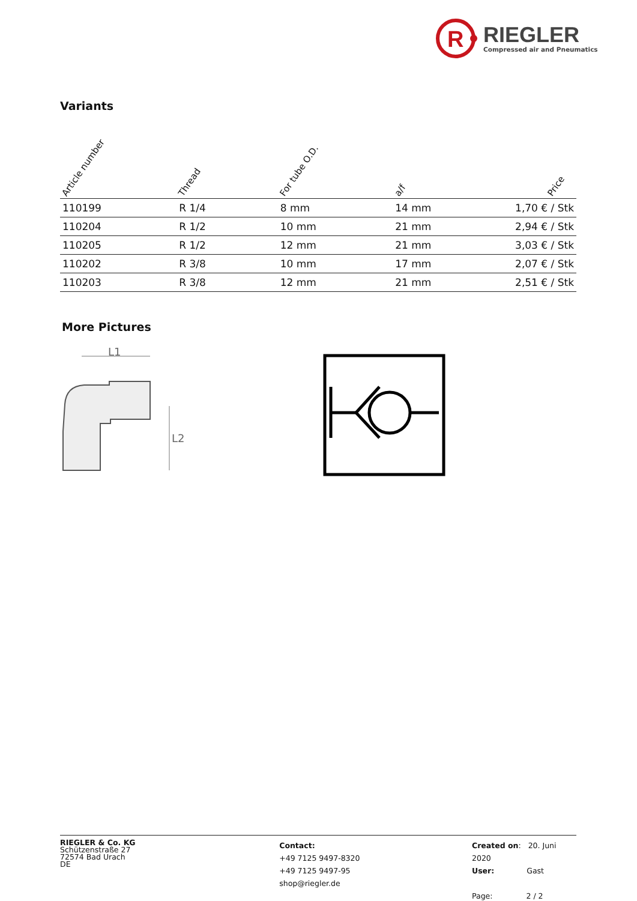R
RIEGLER
Compressed air and Pneumatics
Variants
| Article number | Thread | For tube O.D. | a/f | Price |
| --- | --- | --- | --- | --- |
| 110199 | R 1/4 | 8 mm | 14 mm | 1,70 € / Stk |
| 110204 | R 1/2 | 10 mm | 21 mm | 2,94 € / Stk |
| 110205 | R 1/2 | 12 mm | 21 mm | 3,03 € / Stk |
| 110202 | R 3/8 | 10 mm | 17 mm | 2,07 € / Stk |
| 110203 | R 3/8 | 12 mm | 21 mm | 2,51 € / Stk |
More Pictures
L1
L2
RIEGLER & Co. KG
Schützenstraße 27
72574 Bad Urach
DE
Contact:
+49 7125 9497-8320
+49 7125 9497-95
shop@riegler.de
Created on: 20. Juni 2020
User: Gast
Page: 2 / 2